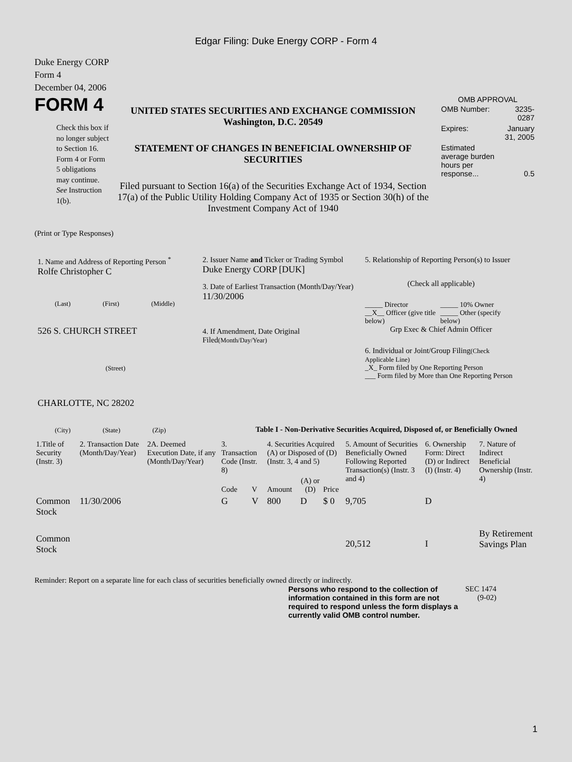Edgar Filing: Duke Energy CORP - Form 4
Duke Energy CORP
Form 4
December 04, 2006
FORM 4
Check this box if no longer subject to Section 16. Form 4 or Form 5 obligations may continue. See Instruction 1(b).
UNITED STATES SECURITIES AND EXCHANGE COMMISSION
Washington, D.C. 20549
STATEMENT OF CHANGES IN BENEFICIAL OWNERSHIP OF SECURITIES
Filed pursuant to Section 16(a) of the Securities Exchange Act of 1934, Section 17(a) of the Public Utility Holding Company Act of 1935 or Section 30(h) of the Investment Company Act of 1940
OMB APPROVAL
| OMB Number: | 3235-0287 |
| Expires: | January 31, 2005 |
| Estimated average burden hours per response... | 0.5 |
(Print or Type Responses)
1. Name and Address of Reporting Person <sup>*</sup>
Rolfe Christopher C
(Last) (First) (Middle)
526 S. CHURCH STREET
(Street)
CHARLOTTE, NC 28202
(City) (State) (Zip)
2. Issuer Name and Ticker or Trading Symbol
Duke Energy CORP [DUK]
3. Date of Earliest Transaction (Month/Day/Year)
11/30/2006
4. If Amendment, Date Original Filed(Month/Day/Year)
5. Relationship of Reporting Person(s) to Issuer
(Check all applicable)
_____ Director
__X__ Officer (give title below)
_____ 10% Owner
_____ Other (specify below)
Grp Exec & Chief Admin Officer
6. Individual or Joint/Group Filing(Check Applicable Line)
_X_ Form filed by One Reporting Person
___ Form filed by More than One Reporting Person
Table I - Non-Derivative Securities Acquired, Disposed of, or Beneficially Owned
| 1.Title of Security (Instr. 3) | 2. Transaction Date (Month/Day/Year) | 2A. Deemed Execution Date, if any (Month/Day/Year) | 3. Transaction Code (Instr. 8) | | 4. Securities Acquired (A) or Disposed of (D) (Instr. 3, 4 and 5) | | | 5. Amount of Securities Beneficially Owned Following Reported Transaction(s) (Instr. 3 and 4) | 6. Ownership Form: Direct (D) or Indirect (I) (Instr. 4) | 7. Nature of Indirect Beneficial Ownership (Instr. 4) |
| --- | --- | --- | --- | --- | --- | --- | --- | --- | --- | --- |
| | | | Code | V | Amount | (A) or (D) | Price | | | |
| Common Stock | 11/30/2006 | | G | V | 800 | D | $ 0 | 9,705 | D | |
| Common Stock | | | | | | | | 20,512 | I | By Retirement Savings Plan |
Reminder: Report on a separate line for each class of securities beneficially owned directly or indirectly.
Persons who respond to the collection of information contained in this form are not required to respond unless the form displays a currently valid OMB control number.
SEC 1474
(9-02)
1